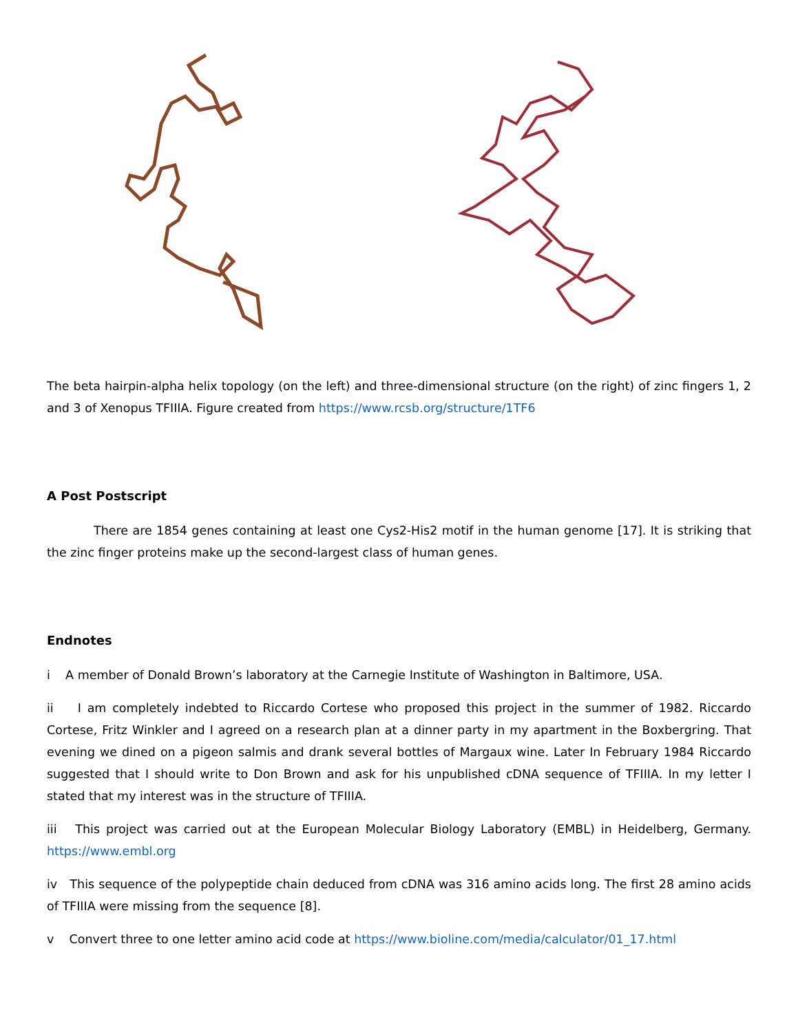The beta hairpin-alpha helix topology (on the left) and three-dimensional structure (on the right) of zinc fingers 1, 2 and 3 of Xenopus TFIIIA. Figure created from https://www.rcsb.org/structure/1TF6
A Post Postscript
There are 1854 genes containing at least one Cys2-His2 motif in the human genome [17]. It is striking that the zinc finger proteins make up the second-largest class of human genes.
Endnotes
i A member of Donald Brown’s laboratory at the Carnegie Institute of Washington in Baltimore, USA.
ii I am completely indebted to Riccardo Cortese who proposed this project in the summer of 1982. Riccardo Cortese, Fritz Winkler and I agreed on a research plan at a dinner party in my apartment in the Boxbergring. That evening we dined on a pigeon salmis and drank several bottles of Margaux wine. Later In February 1984 Riccardo suggested that I should write to Don Brown and ask for his unpublished cDNA sequence of TFIIIA. In my letter I stated that my interest was in the structure of TFIIIA.
iii This project was carried out at the European Molecular Biology Laboratory (EMBL) in Heidelberg, Germany. https://www.embl.org
iv This sequence of the polypeptide chain deduced from cDNA was 316 amino acids long. The first 28 amino acids of TFIIIA were missing from the sequence [8].
v Convert three to one letter amino acid code at https://www.bioline.com/media/calculator/01_17.html